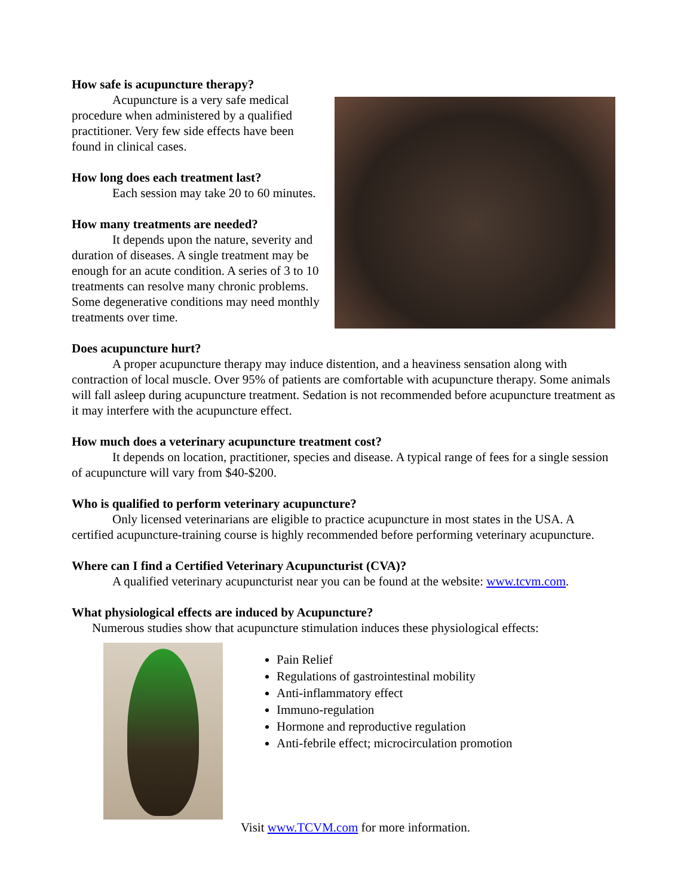How safe is acupuncture therapy?
Acupuncture is a very safe medical procedure when administered by a qualified practitioner. Very few side effects have been found in clinical cases.
How long does each treatment last?
Each session may take 20 to 60 minutes.
How many treatments are needed?
It depends upon the nature, severity and duration of diseases. A single treatment may be enough for an acute condition. A series of 3 to 10 treatments can resolve many chronic problems. Some degenerative conditions may need monthly treatments over time.
Does acupuncture hurt?
A proper acupuncture therapy may induce distention, and a heaviness sensation along with contraction of local muscle. Over 95% of patients are comfortable with acupuncture therapy. Some animals will fall asleep during acupuncture treatment. Sedation is not recommended before acupuncture treatment as it may interfere with the acupuncture effect.
How much does a veterinary acupuncture treatment cost?
It depends on location, practitioner, species and disease. A typical range of fees for a single session of acupuncture will vary from $40-$200.
Who is qualified to perform veterinary acupuncture?
Only licensed veterinarians are eligible to practice acupuncture in most states in the USA. A certified acupuncture-training course is highly recommended before performing veterinary acupuncture.
Where can I find a Certified Veterinary Acupuncturist (CVA)?
A qualified veterinary acupuncturist near you can be found at the website: www.tcvm.com.
What physiological effects are induced by Acupuncture?
Numerous studies show that acupuncture stimulation induces these physiological effects:
Pain Relief
Regulations of gastrointestinal mobility
Anti-inflammatory effect
Immuno-regulation
Hormone and reproductive regulation
Anti-febrile effect; microcirculation promotion
Visit www.TCVM.com for more information.